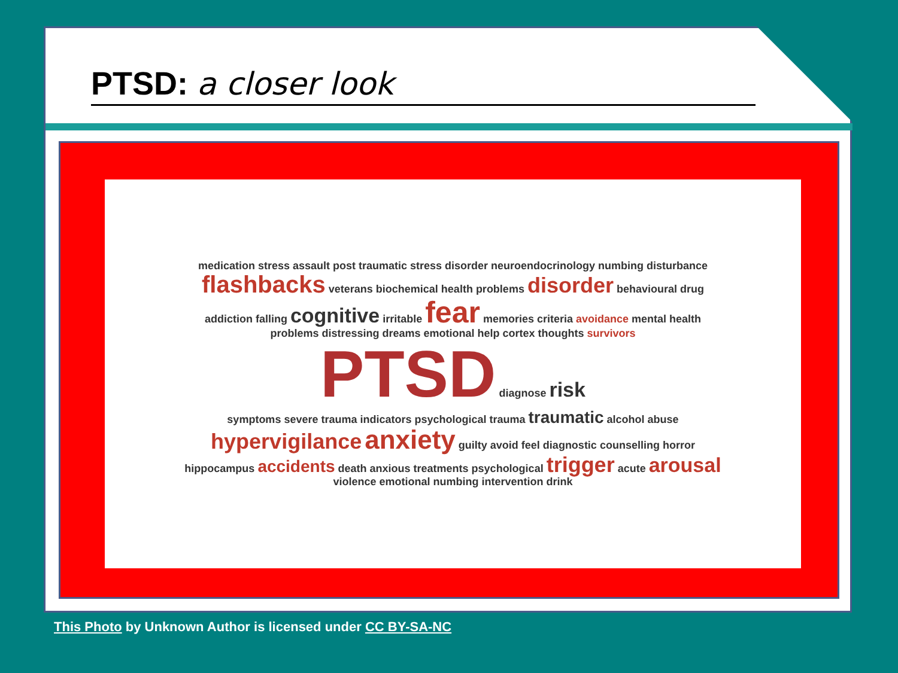PTSD: a closer look
medication stress assault post traumatic stress disorder neuroendocrinology numbing disturbance flashbacks veterans biochemical health problems disorder behavioural drug addiction falling cognitive irritable fear memories criteria avoidance mental health problems distressing dreams emotional help cortex thoughts survivors
PTSD diagnose risk
symptoms severe trauma indicators psychological trauma traumatic alcohol abuse hypervigilance anxiety guilty avoid feel diagnostic counselling horror hippocampus accidents death anxious treatments psychological trigger acute arousal violence emotional numbing intervention drink
This Photo by Unknown Author is licensed under CC BY-SA-NC